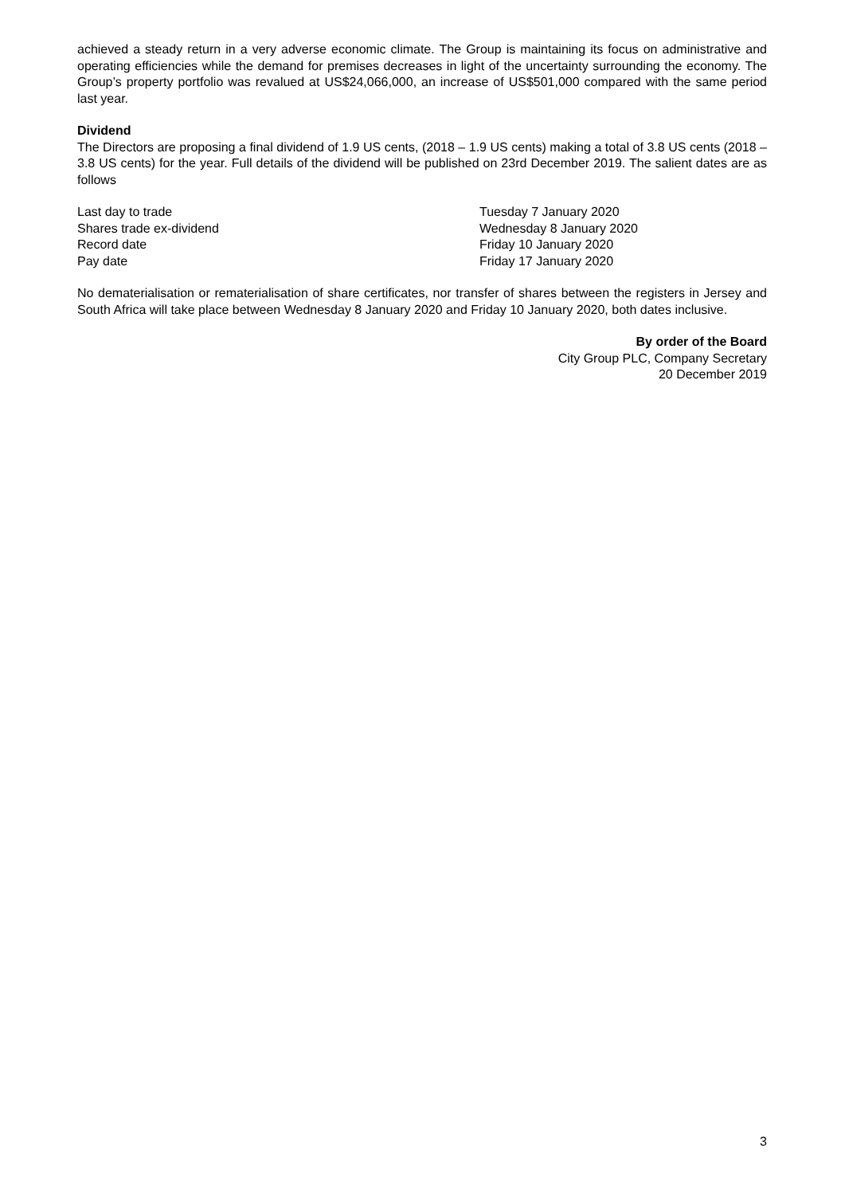achieved a steady return in a very adverse economic climate. The Group is maintaining its focus on administrative and operating efficiencies while the demand for premises decreases in light of the uncertainty surrounding the economy. The Group’s property portfolio was revalued at US$24,066,000, an increase of US$501,000 compared with the same period last year.
Dividend
The Directors are proposing a final dividend of 1.9 US cents, (2018 – 1.9 US cents) making a total of 3.8 US cents (2018 – 3.8 US cents) for the year. Full details of the dividend will be published on 23rd December 2019. The salient dates are as follows
| Last day to trade | Tuesday 7 January 2020 |
| Shares trade ex-dividend | Wednesday 8 January 2020 |
| Record date | Friday 10 January 2020 |
| Pay date | Friday 17 January 2020 |
No dematerialisation or rematerialisation of share certificates, nor transfer of shares between the registers in Jersey and South Africa will take place between Wednesday 8 January 2020 and Friday 10 January 2020, both dates inclusive.
By order of the Board
City Group PLC, Company Secretary
20 December 2019
3